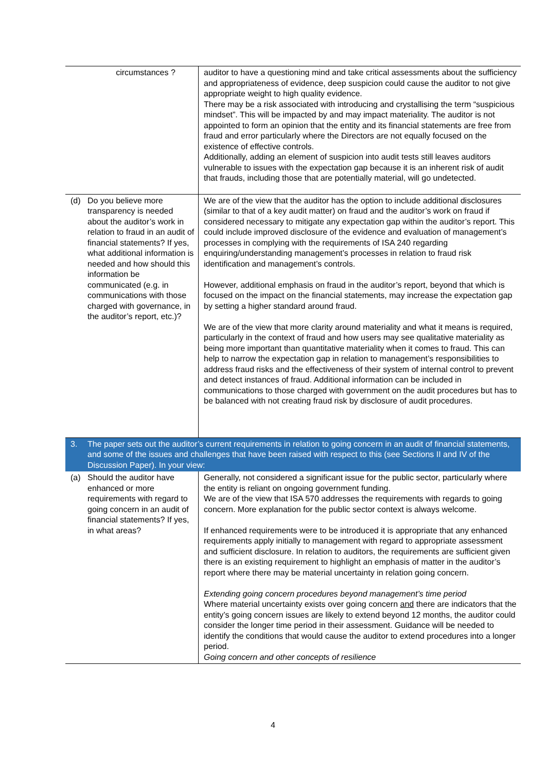| circumstances ? | auditor to have a questioning mind and take critical assessments about the sufficiency and appropriateness of evidence, deep suspicion could cause the auditor to not give appropriate weight to high quality evidence. There may be a risk associated with introducing and crystallising the term “suspicious mindset”. This will be impacted by and may impact materiality. The auditor is not appointed to form an opinion that the entity and its financial statements are free from fraud and error particularly where the Directors are not equally focused on the existence of effective controls. Additionally, adding an element of suspicion into audit tests still leaves auditors vulnerable to issues with the expectation gap because it is an inherent risk of audit that frauds, including those that are potentially material, will go undetected. |
| (d) Do you believe more transparency is needed about the auditor’s work in relation to fraud in an audit of financial statements? If yes, what additional information is needed and how should this information be communicated (e.g. in communications with those charged with governance, in the auditor’s report, etc.)? | We are of the view that the auditor has the option to include additional disclosures (similar to that of a key audit matter) on fraud and the auditor’s work on fraud if considered necessary to mitigate any expectation gap within the auditor’s report. This could include improved disclosure of the evidence and evaluation of management’s processes in complying with the requirements of ISA 240 regarding enquiring/understanding management’s processes in relation to fraud risk identification and management’s controls. However, additional emphasis on fraud in the auditor’s report, beyond that which is focused on the impact on the financial statements, may increase the expectation gap by setting a higher standard around fraud. We are of the view that more clarity around materiality and what it means is required, particularly in the context of fraud and how users may see qualitative materiality as being more important than quantitative materiality when it comes to fraud. This can help to narrow the expectation gap in relation to management’s responsibilities to address fraud risks and the effectiveness of their system of internal control to prevent and detect instances of fraud. Additional information can be included in communications to those charged with government on the audit procedures but has to be balanced with not creating fraud risk by disclosure of audit procedures. |
| 3. The paper sets out the auditor’s current requirements in relation to going concern in an audit of financial statements, and some of the issues and challenges that have been raised with respect to this (see Sections II and IV of the Discussion Paper). In your view: | |
| (a) Should the auditor have enhanced or more requirements with regard to going concern in an audit of financial statements? If yes, in what areas? | Generally, not considered a significant issue for the public sector, particularly where the entity is reliant on ongoing government funding. We are of the view that ISA 570 addresses the requirements with regards to going concern. More explanation for the public sector context is always welcome. If enhanced requirements were to be introduced it is appropriate that any enhanced requirements apply initially to management with regard to appropriate assessment and sufficient disclosure. In relation to auditors, the requirements are sufficient given there is an existing requirement to highlight an emphasis of matter in the auditor’s report where there may be material uncertainty in relation going concern. Extending going concern procedures beyond management’s time period Where material uncertainty exists over going concern and there are indicators that the entity’s going concern issues are likely to extend beyond 12 months, the auditor could consider the longer time period in their assessment. Guidance will be needed to identify the conditions that would cause the auditor to extend procedures into a longer period. Going concern and other concepts of resilience |
4